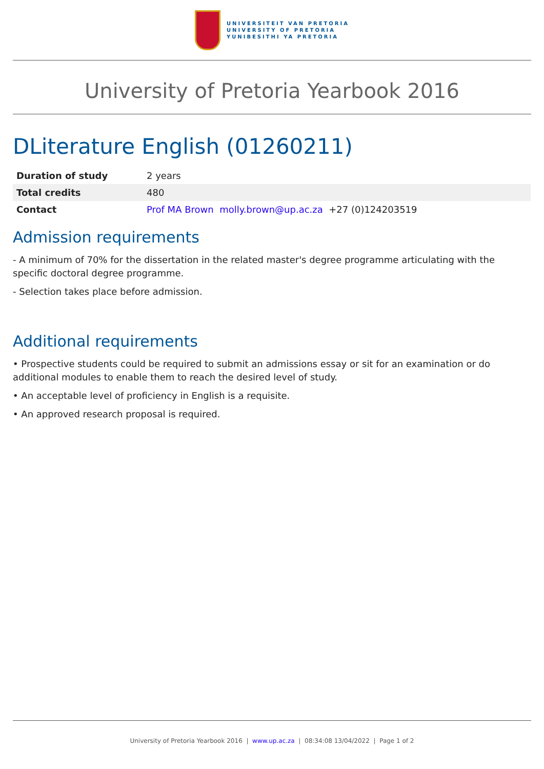UNIVERSITEIT VAN PRETORIA
UNIVERSITY OF PRETORIA
YUNIBESITHI YA PRETORIA
University of Pretoria Yearbook 2016
DLiterature English (01260211)
| Duration of study | 2 years |
| Total credits | 480 |
| Contact | Prof MA Brown molly.brown@up.ac.za +27 (0)124203519 |
Admission requirements
- A minimum of 70% for the dissertation in the related master's degree programme articulating with the specific doctoral degree programme.
- Selection takes place before admission.
Additional requirements
• Prospective students could be required to submit an admissions essay or sit for an examination or do additional modules to enable them to reach the desired level of study.
• An acceptable level of proficiency in English is a requisite.
• An approved research proposal is required.
University of Pretoria Yearbook 2016 | www.up.ac.za | 08:34:08 13/04/2022 | Page 1 of 2